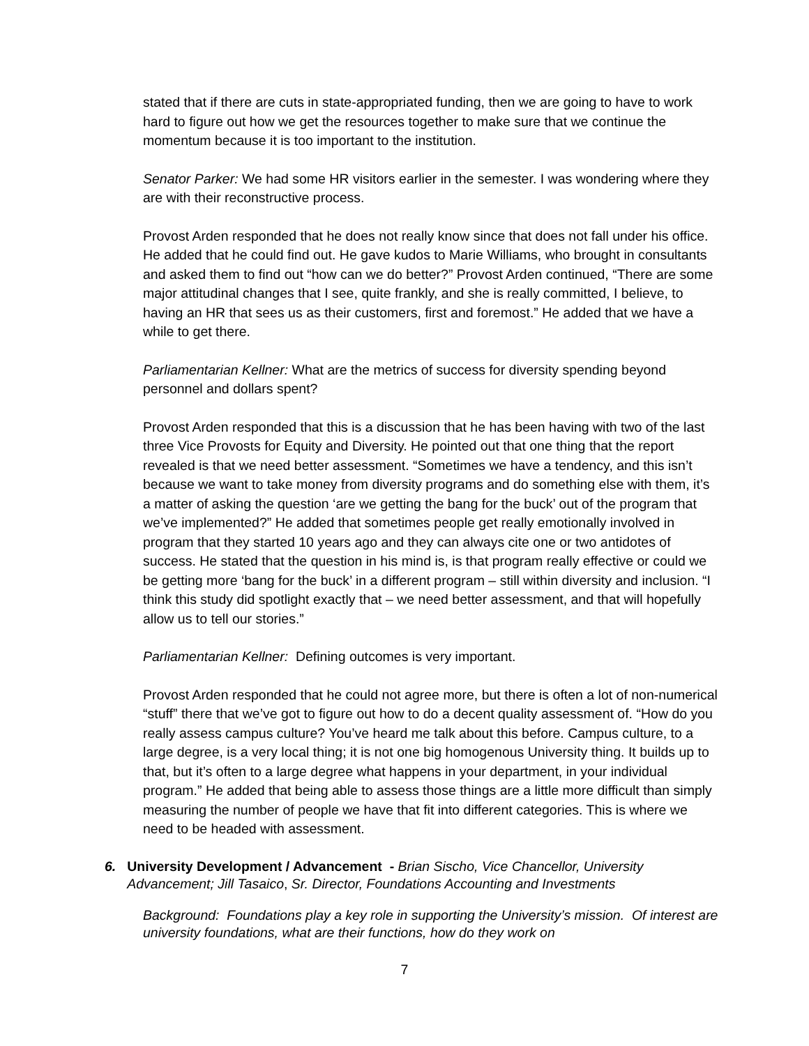stated that if there are cuts in state-appropriated funding, then we are going to have to work hard to figure out how we get the resources together to make sure that we continue the momentum because it is too important to the institution.
Senator Parker: We had some HR visitors earlier in the semester. I was wondering where they are with their reconstructive process.
Provost Arden responded that he does not really know since that does not fall under his office. He added that he could find out. He gave kudos to Marie Williams, who brought in consultants and asked them to find out “how can we do better?” Provost Arden continued, “There are some major attitudinal changes that I see, quite frankly, and she is really committed, I believe, to having an HR that sees us as their customers, first and foremost.” He added that we have a while to get there.
Parliamentarian Kellner: What are the metrics of success for diversity spending beyond personnel and dollars spent?
Provost Arden responded that this is a discussion that he has been having with two of the last three Vice Provosts for Equity and Diversity. He pointed out that one thing that the report revealed is that we need better assessment. “Sometimes we have a tendency, and this isn’t because we want to take money from diversity programs and do something else with them, it’s a matter of asking the question ‘are we getting the bang for the buck’ out of the program that we’ve implemented?” He added that sometimes people get really emotionally involved in program that they started 10 years ago and they can always cite one or two antidotes of success. He stated that the question in his mind is, is that program really effective or could we be getting more ‘bang for the buck’ in a different program – still within diversity and inclusion. “I think this study did spotlight exactly that – we need better assessment, and that will hopefully allow us to tell our stories.”
Parliamentarian Kellner: Defining outcomes is very important.
Provost Arden responded that he could not agree more, but there is often a lot of non-numerical “stuff” there that we’ve got to figure out how to do a decent quality assessment of. “How do you really assess campus culture? You’ve heard me talk about this before. Campus culture, to a large degree, is a very local thing; it is not one big homogenous University thing. It builds up to that, but it’s often to a large degree what happens in your department, in your individual program.” He added that being able to assess those things are a little more difficult than simply measuring the number of people we have that fit into different categories. This is where we need to be headed with assessment.
6. University Development / Advancement - Brian Sischo, Vice Chancellor, University Advancement; Jill Tasaico, Sr. Director, Foundations Accounting and Investments
Background: Foundations play a key role in supporting the University’s mission. Of interest are university foundations, what are their functions, how do they work on
7